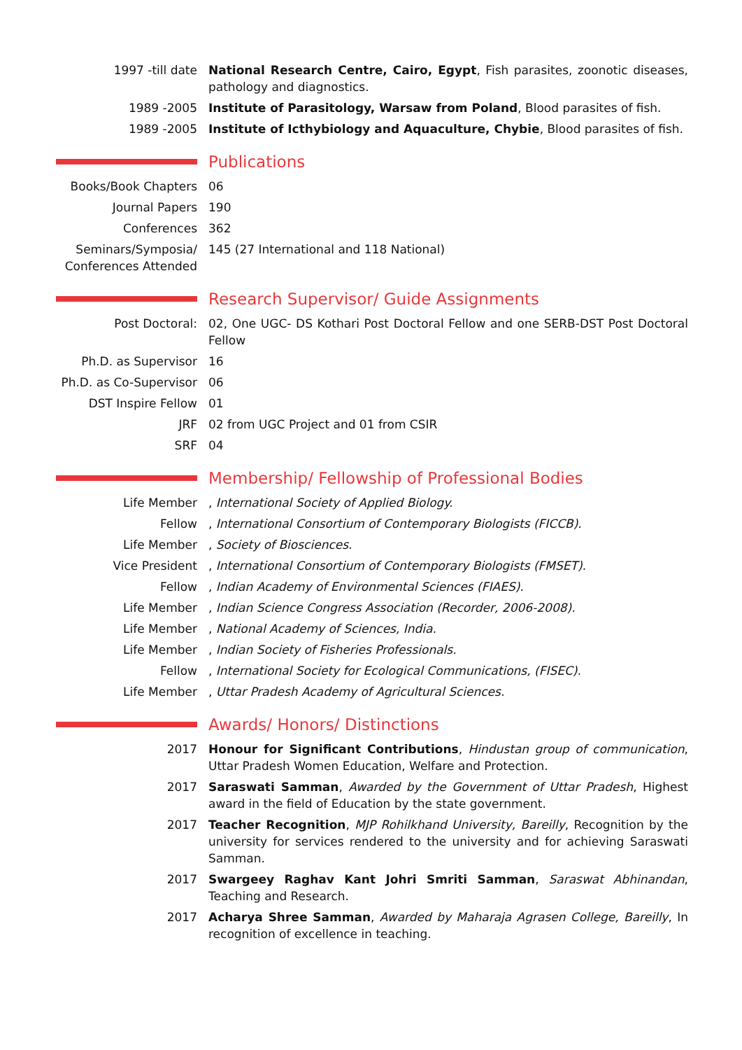1997 -till date National Research Centre, Cairo, Egypt, Fish parasites, zoonotic diseases, pathology and diagnostics.
1989 -2005 Institute of Parasitology, Warsaw from Poland, Blood parasites of fish.
1989 -2005 Institute of Icthybiology and Aquaculture, Chybie, Blood parasites of fish.
Publications
Books/Book Chapters 06
Journal Papers 190
Conferences 362
Seminars/Symposia/ Conferences Attended
145 (27 International and 118 National)
Research Supervisor/ Guide Assignments
Post Doctoral: 02, One UGC- DS Kothari Post Doctoral Fellow and one SERB-DST Post Doctoral Fellow
Ph.D. as Supervisor 16
Ph.D. as Co-Supervisor 06
DST Inspire Fellow 01
JRF 02 from UGC Project and 01 from CSIR
SRF 04
Membership/ Fellowship of Professional Bodies
Life Member , International Society of Applied Biology.
Fellow , International Consortium of Contemporary Biologists (FICCB).
Life Member , Society of Biosciences.
Vice President , International Consortium of Contemporary Biologists (FMSET).
Fellow , Indian Academy of Environmental Sciences (FIAES).
Life Member , Indian Science Congress Association (Recorder, 2006-2008).
Life Member , National Academy of Sciences, India.
Life Member , Indian Society of Fisheries Professionals.
Fellow , International Society for Ecological Communications, (FISEC).
Life Member , Uttar Pradesh Academy of Agricultural Sciences.
Awards/ Honors/ Distinctions
2017 Honour for Significant Contributions, Hindustan group of communication, Uttar Pradesh Women Education, Welfare and Protection.
2017 Saraswati Samman, Awarded by the Government of Uttar Pradesh, Highest award in the field of Education by the state government.
2017 Teacher Recognition, MJP Rohilkhand University, Bareilly, Recognition by the university for services rendered to the university and for achieving Saraswati Samman.
2017 Swargeey Raghav Kant Johri Smriti Samman, Saraswat Abhinandan, Teaching and Research.
2017 Acharya Shree Samman, Awarded by Maharaja Agrasen College, Bareilly, In recognition of excellence in teaching.